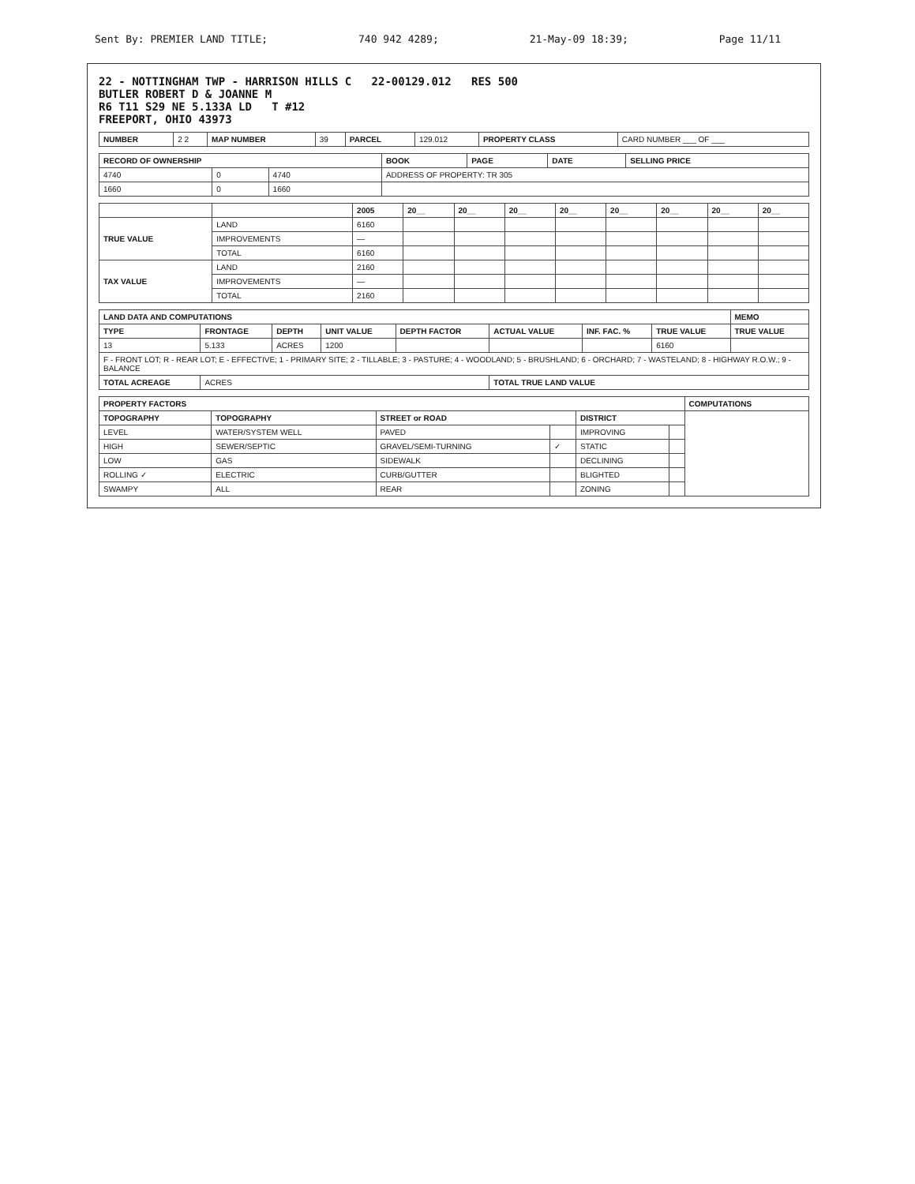Sent By: PREMIER LAND TITLE; 740 942 4289; 21-May-09 18:39; Page 11/11
22 - NOTTINGHAM TWP - HARRISON HILLS C 22-00129.012 RES 500
BUTLER ROBERT D & JOANNE M
R6 T11 S29 NE 5.133A LD T #12
FREEPORT, OHIO 43973
| NUMBER | 2 2 | MAP NUMBER | 39 | PARCEL | 129.012 | PROPERTY CLASS | CARD NUMBER ___ OF ___ |
| RECORD OF OWNERSHIP | | | BOOK | PAGE | DATE | SELLING PRICE |
| --- | --- | --- | --- | --- | --- | --- |
| 4740 | 0 | 4740 | ADDRESS OF PROPERTY: TR 305 | | | |
| 1660 | 0 | 1660 | | | | |
| | | 2005 | 20__ | 20__ | 20__ | 20__ | 20__ | 20__ | 20__ | 20__ |
| --- | --- | --- | --- | --- | --- | --- | --- | --- | --- | --- |
| TRUE VALUE | LAND | 6160 | | | | | | | | |
| | IMPROVEMENTS | — | | | | | | | | |
| | TOTAL | 6160 | | | | | | | | |
| TAX VALUE | LAND | 2160 | | | | | | | | |
| | IMPROVEMENTS | — | | | | | | | | |
| | TOTAL | 2160 | | | | | | | | |
| LAND DATA AND COMPUTATIONS | | | | | | | | MEMO |
| --- | --- | --- | --- | --- | --- | --- | --- | --- |
| TYPE | FRONTAGE | DEPTH | UNIT VALUE | DEPTH FACTOR | ACTUAL VALUE | INF. FAC. % | TRUE VALUE | TRUE VALUE |
| 13 | 5.133 | ACRES | 1200 | | | | 6160 | |
| F - FRONT LOT; R - REAR LOT; E - EFFECTIVE; 1 - PRIMARY SITE; 2 - TILLABLE; 3 - PASTURE; 4 - WOODLAND; 5 - BRUSHLAND; 6 - ORCHARD; 7 - WASTELAND; 8 - HIGHWAY R.O.W.; 9 - BALANCE | | | | | | | | |
| TOTAL ACREAGE | ACRES | | | | TOTAL TRUE LAND VALUE | | | |
| PROPERTY FACTORS | | | | | | COMPUTATIONS |
| --- | --- | --- | --- | --- | --- | --- |
| TOPOGRAPHY | TOPOGRAPHY | STREET or ROAD | | DISTRICT | | |
| LEVEL | WATER/SYSTEM WELL | PAVED | | IMPROVING | | |
| HIGH | SEWER/SEPTIC | GRAVEL/SEMI-TURNING | ✓ | STATIC | | |
| LOW | GAS | SIDEWALK | | DECLINING | | |
| ROLLING ✓ | ELECTRIC | CURB/GUTTER | | BLIGHTED | | |
| SWAMPY | ALL | REAR | | ZONING | | |